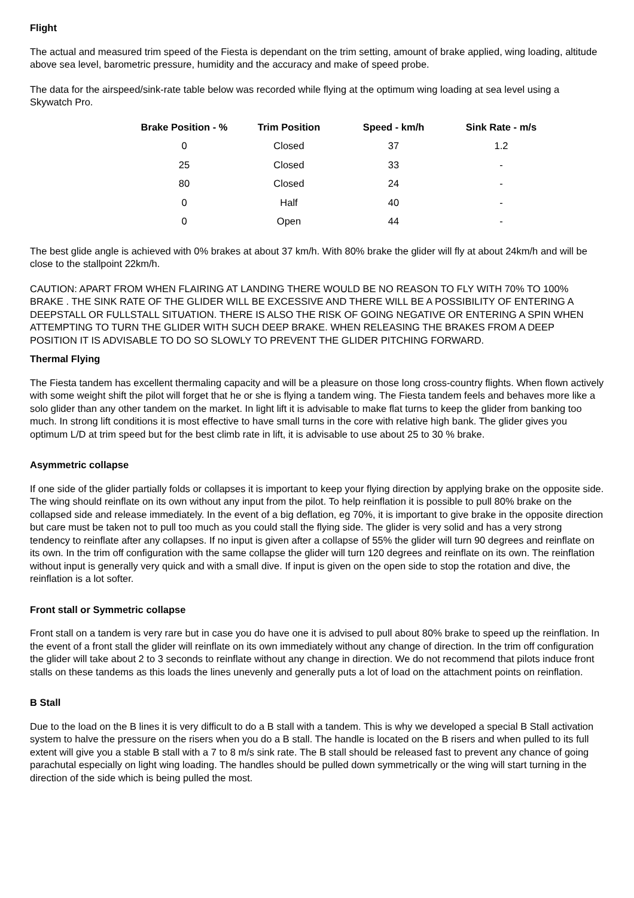Flight
The actual and measured trim speed of the Fiesta is dependant on the trim setting, amount of brake applied, wing loading, altitude above sea level, barometric pressure, humidity and the accuracy and make of speed probe.
The data for the airspeed/sink-rate table below was recorded while flying at the optimum wing loading at sea level using a Skywatch Pro.
| Brake Position - % | Trim Position | Speed - km/h | Sink Rate - m/s |
| --- | --- | --- | --- |
| 0 | Closed | 37 | 1.2 |
| 25 | Closed | 33 | - |
| 80 | Closed | 24 | - |
| 0 | Half | 40 | - |
| 0 | Open | 44 | - |
The best glide angle is achieved with 0% brakes at about 37 km/h. With 80% brake the glider will fly at about 24km/h and will be close to the stallpoint 22km/h.
CAUTION: APART FROM WHEN FLAIRING AT LANDING THERE WOULD BE NO REASON TO FLY WITH 70% TO 100% BRAKE . THE SINK RATE OF THE GLIDER WILL BE EXCESSIVE AND THERE WILL BE A POSSIBILITY OF ENTERING A DEEPSTALL OR FULLSTALL SITUATION. THERE IS ALSO THE RISK OF GOING NEGATIVE OR ENTERING A SPIN WHEN ATTEMPTING TO TURN THE GLIDER WITH SUCH DEEP BRAKE. WHEN RELEASING THE BRAKES FROM A DEEP POSITION IT IS ADVISABLE TO DO SO SLOWLY TO PREVENT THE GLIDER PITCHING FORWARD.
Thermal Flying
The Fiesta tandem has excellent thermaling capacity and will be a pleasure on those long cross-country flights. When flown actively with some weight shift the pilot will forget that he or she is flying a tandem wing. The Fiesta tandem feels and behaves more like a solo glider than any other tandem on the market. In light lift it is advisable to make flat turns to keep the glider from banking too much. In strong lift conditions it is most effective to have small turns in the core with relative high bank. The glider gives you optimum L/D at trim speed but for the best climb rate in lift, it is advisable to use about 25 to 30 % brake.
Asymmetric collapse
If one side of the glider partially folds or collapses it is important to keep your flying direction by applying brake on the opposite side. The wing should reinflate on its own without any input from the pilot. To help reinflation it is possible to pull 80% brake on the collapsed side and release immediately. In the event of a big deflation, eg 70%, it is important to give brake in the opposite direction but care must be taken not to pull too much as you could stall the flying side. The glider is very solid and has a very strong tendency to reinflate after any collapses. If no input is given after a collapse of 55% the glider will turn 90 degrees and reinflate on its own. In the trim off configuration with the same collapse the glider will turn 120 degrees and reinflate on its own. The reinflation without input is generally very quick and with a small dive. If input is given on the open side to stop the rotation and dive, the reinflation is a lot softer.
Front stall or Symmetric collapse
Front stall on a tandem is very rare but in case you do have one it is advised to pull about 80% brake to speed up the reinflation. In the event of a front stall the glider will reinflate on its own immediately without any change of direction. In the trim off configuration the glider will take about 2 to 3 seconds to reinflate without any change in direction. We do not recommend that pilots induce front stalls on these tandems as this loads the lines unevenly and generally puts a lot of load on the attachment points on reinflation.
B Stall
Due to the load on the B lines it is very difficult to do a B stall with a tandem. This is why we developed a special B Stall activation system to halve the pressure on the risers when you do a B stall. The handle is located on the B risers and when pulled to its full extent will give you a stable B stall with a 7 to 8 m/s sink rate. The B stall should be released fast to prevent any chance of going parachutal especially on light wing loading. The handles should be pulled down symmetrically or the wing will start turning in the direction of the side which is being pulled the most.